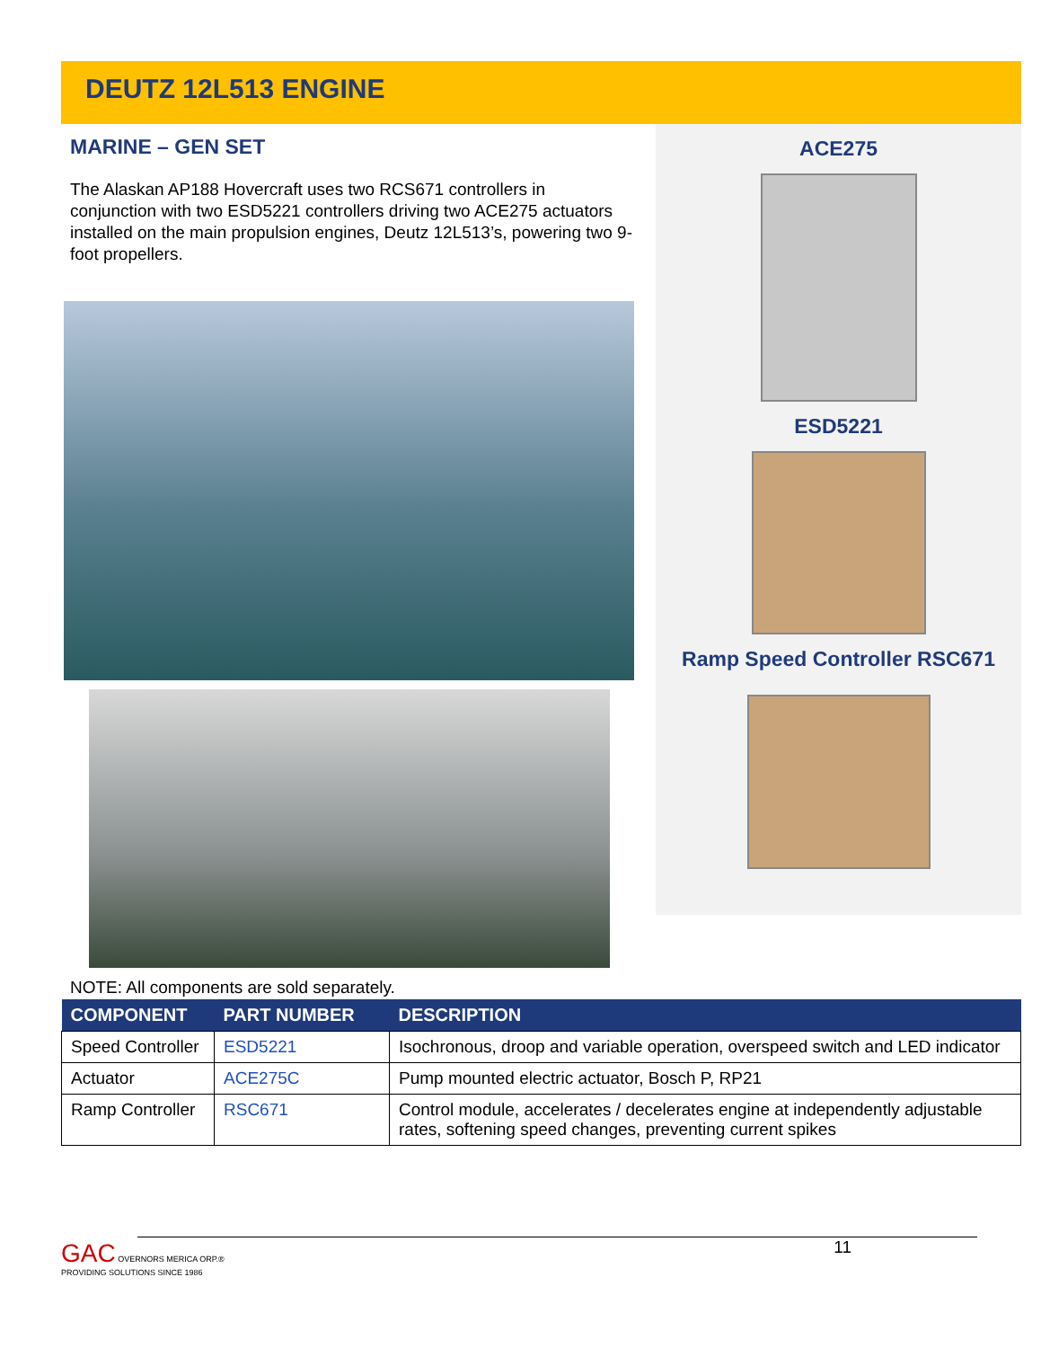DEUTZ 12L513 ENGINE
MARINE – GEN SET
The Alaskan AP188 Hovercraft uses two RCS671 controllers in conjunction with two ESD5221 controllers driving two ACE275 actuators installed on the main propulsion engines, Deutz 12L513’s, powering two 9-foot propellers.
ACE275
ESD5221
Ramp Speed Controller RSC671
NOTE: All components are sold separately.
| COMPONENT | PART NUMBER | DESCRIPTION |
| --- | --- | --- |
| Speed Controller | ESD5221 | Isochronous, droop and variable operation, overspeed switch and LED indicator |
| Actuator | ACE275C | Pump mounted electric actuator, Bosch P, RP21 |
| Ramp Controller | RSC671 | Control module, accelerates / decelerates engine at independently adjustable rates, softening speed changes, preventing current spikes |
11
GAC OVERNORS MERICA ORP.®
PROVIDING SOLUTIONS SINCE 1986